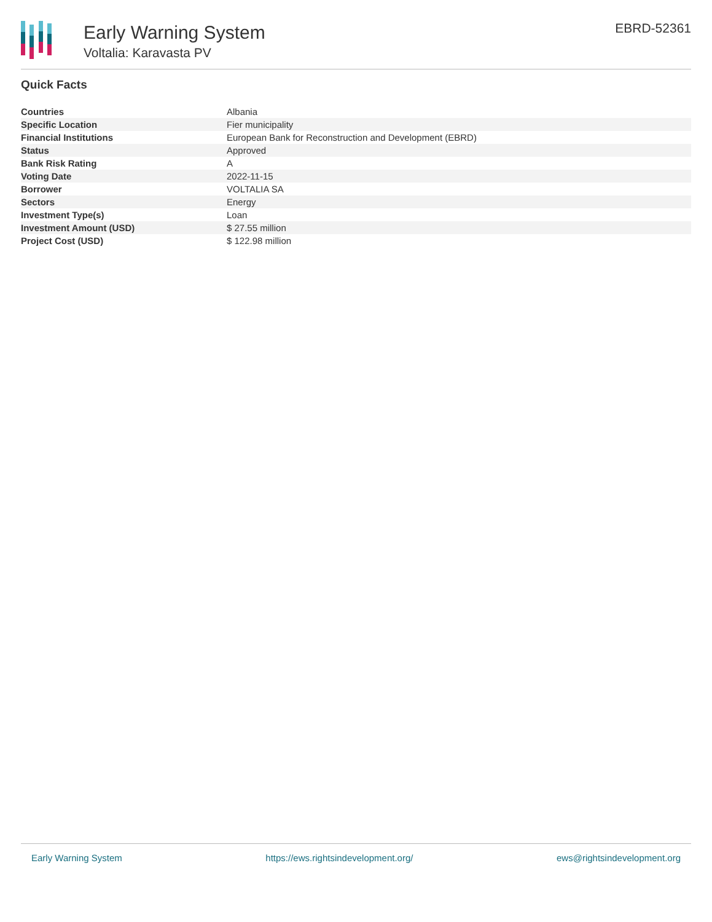Early Warning System
Voltalia: Karavasta PV
EBRD-52361
Quick Facts
| Countries | Albania |
| Specific Location | Fier municipality |
| Financial Institutions | European Bank for Reconstruction and Development (EBRD) |
| Status | Approved |
| Bank Risk Rating | A |
| Voting Date | 2022-11-15 |
| Borrower | VOLTALIA SA |
| Sectors | Energy |
| Investment Type(s) | Loan |
| Investment Amount (USD) | $ 27.55 million |
| Project Cost (USD) | $ 122.98 million |
Early Warning System https://ews.rightsindevelopment.org/ ews@rightsindevelopment.org